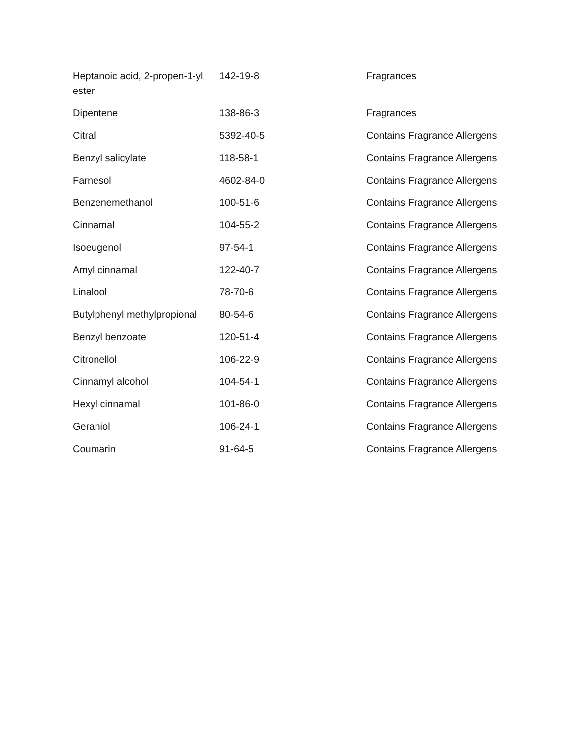| Heptanoic acid, 2-propen-1-yl ester | 142-19-8 | Fragrances |
| Dipentene | 138-86-3 | Fragrances |
| Citral | 5392-40-5 | Contains Fragrance Allergens |
| Benzyl salicylate | 118-58-1 | Contains Fragrance Allergens |
| Farnesol | 4602-84-0 | Contains Fragrance Allergens |
| Benzenemethanol | 100-51-6 | Contains Fragrance Allergens |
| Cinnamal | 104-55-2 | Contains Fragrance Allergens |
| Isoeugenol | 97-54-1 | Contains Fragrance Allergens |
| Amyl cinnamal | 122-40-7 | Contains Fragrance Allergens |
| Linalool | 78-70-6 | Contains Fragrance Allergens |
| Butylphenyl methylpropional | 80-54-6 | Contains Fragrance Allergens |
| Benzyl benzoate | 120-51-4 | Contains Fragrance Allergens |
| Citronellol | 106-22-9 | Contains Fragrance Allergens |
| Cinnamyl alcohol | 104-54-1 | Contains Fragrance Allergens |
| Hexyl cinnamal | 101-86-0 | Contains Fragrance Allergens |
| Geraniol | 106-24-1 | Contains Fragrance Allergens |
| Coumarin | 91-64-5 | Contains Fragrance Allergens |